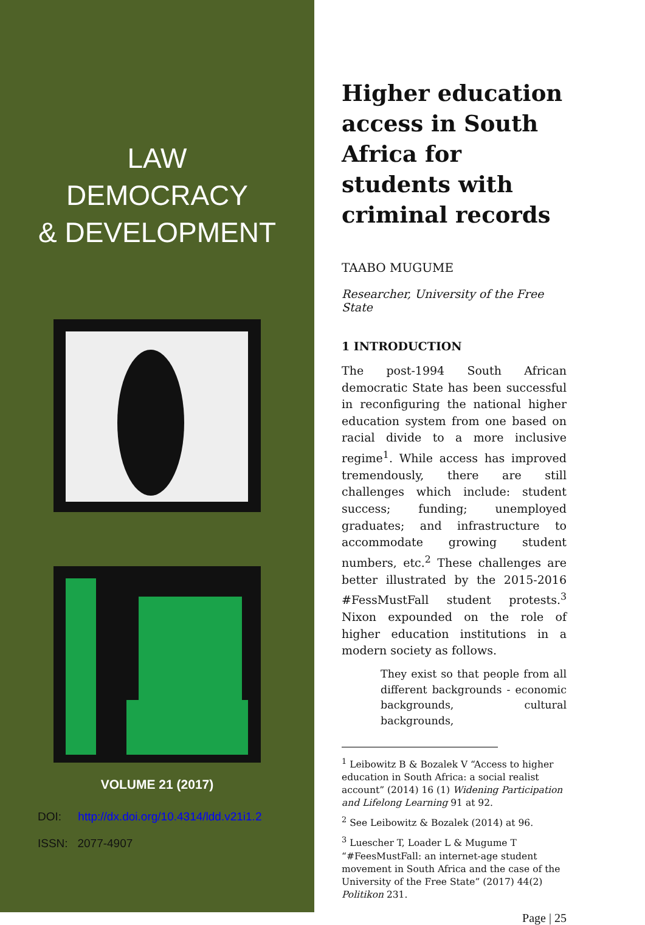LAW
DEMOCRACY
& DEVELOPMENT
VOLUME 21 (2017)
DOI: http://dx.doi.org/10.4314/ldd.v21i1.2
ISSN: 2077-4907
Higher education access in South Africa for students with criminal records
TAABO MUGUME
Researcher, University of the Free State
1 INTRODUCTION
The post-1994 South African democratic State has been successful in reconfiguring the national higher education system from one based on racial divide to a more inclusive regime<sup>1</sup>. While access has improved tremendously, there are still challenges which include: student success; funding; unemployed graduates; and infrastructure to accommodate growing student numbers, etc.<sup>2</sup> These challenges are better illustrated by the 2015-2016 #FessMustFall student protests.<sup>3</sup> Nixon expounded on the role of higher education institutions in a modern society as follows.
They exist so that people from all different backgrounds - economic backgrounds, cultural backgrounds,
<sup>1</sup> Leibowitz B & Bozalek V “Access to higher education in South Africa: a social realist account” (2014) 16 (1) Widening Participation and Lifelong Learning 91 at 92.
<sup>2</sup> See Leibowitz & Bozalek (2014) at 96.
<sup>3</sup> Luescher T, Loader L & Mugume T “#FeesMustFall: an internet-age student movement in South Africa and the case of the University of the Free State” (2017) 44(2) Politikon 231.
Page | 25